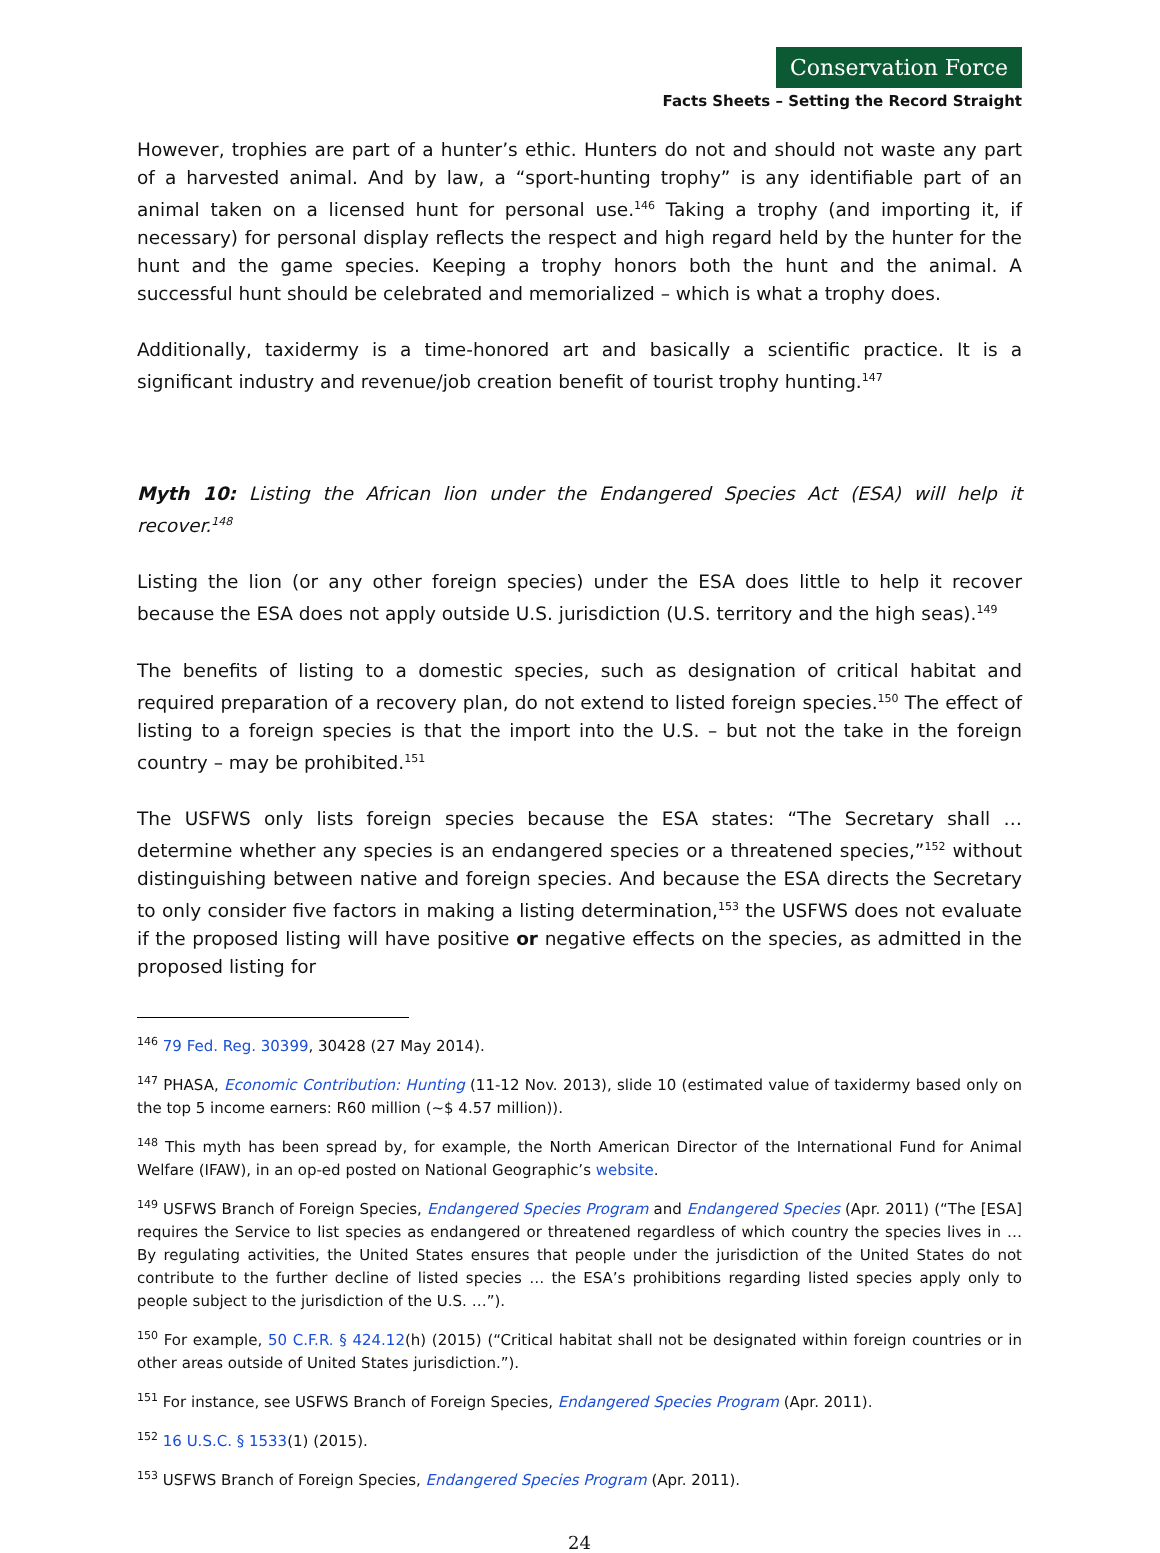Conservation Force
Facts Sheets – Setting the Record Straight
However, trophies are part of a hunter’s ethic. Hunters do not and should not waste any part of a harvested animal. And by law, a “sport-hunting trophy” is any identifiable part of an animal taken on a licensed hunt for personal use.<sup>146</sup> Taking a trophy (and importing it, if necessary) for personal display reflects the respect and high regard held by the hunter for the hunt and the game species. Keeping a trophy honors both the hunt and the animal. A successful hunt should be celebrated and memorialized – which is what a trophy does.
Additionally, taxidermy is a time-honored art and basically a scientific practice. It is a significant industry and revenue/job creation benefit of tourist trophy hunting.<sup>147</sup>
Myth 10: Listing the African lion under the Endangered Species Act (ESA) will help it recover.<sup>148</sup>
Listing the lion (or any other foreign species) under the ESA does little to help it recover because the ESA does not apply outside U.S. jurisdiction (U.S. territory and the high seas).<sup>149</sup>
The benefits of listing to a domestic species, such as designation of critical habitat and required preparation of a recovery plan, do not extend to listed foreign species.<sup>150</sup> The effect of listing to a foreign species is that the import into the U.S. – but not the take in the foreign country – may be prohibited.<sup>151</sup>
The USFWS only lists foreign species because the ESA states: “The Secretary shall … determine whether any species is an endangered species or a threatened species,”<sup>152</sup> without distinguishing between native and foreign species. And because the ESA directs the Secretary to only consider five factors in making a listing determination,<sup>153</sup> the USFWS does not evaluate if the proposed listing will have positive or negative effects on the species, as admitted in the proposed listing for
<sup>146</sup> 79 Fed. Reg. 30399, 30428 (27 May 2014).
<sup>147</sup> PHASA, Economic Contribution: Hunting (11-12 Nov. 2013), slide 10 (estimated value of taxidermy based only on the top 5 income earners: R60 million (~$ 4.57 million)).
<sup>148</sup> This myth has been spread by, for example, the North American Director of the International Fund for Animal Welfare (IFAW), in an op-ed posted on National Geographic’s website.
<sup>149</sup> USFWS Branch of Foreign Species, Endangered Species Program and Endangered Species (Apr. 2011) (“The [ESA] requires the Service to list species as endangered or threatened regardless of which country the species lives in … By regulating activities, the United States ensures that people under the jurisdiction of the United States do not contribute to the further decline of listed species … the ESA’s prohibitions regarding listed species apply only to people subject to the jurisdiction of the U.S. …”).
<sup>150</sup> For example, 50 C.F.R. § 424.12(h) (2015) (“Critical habitat shall not be designated within foreign countries or in other areas outside of United States jurisdiction.”).
<sup>151</sup> For instance, see USFWS Branch of Foreign Species, Endangered Species Program (Apr. 2011).
<sup>152</sup> 16 U.S.C. § 1533(1) (2015).
<sup>153</sup> USFWS Branch of Foreign Species, Endangered Species Program (Apr. 2011).
24